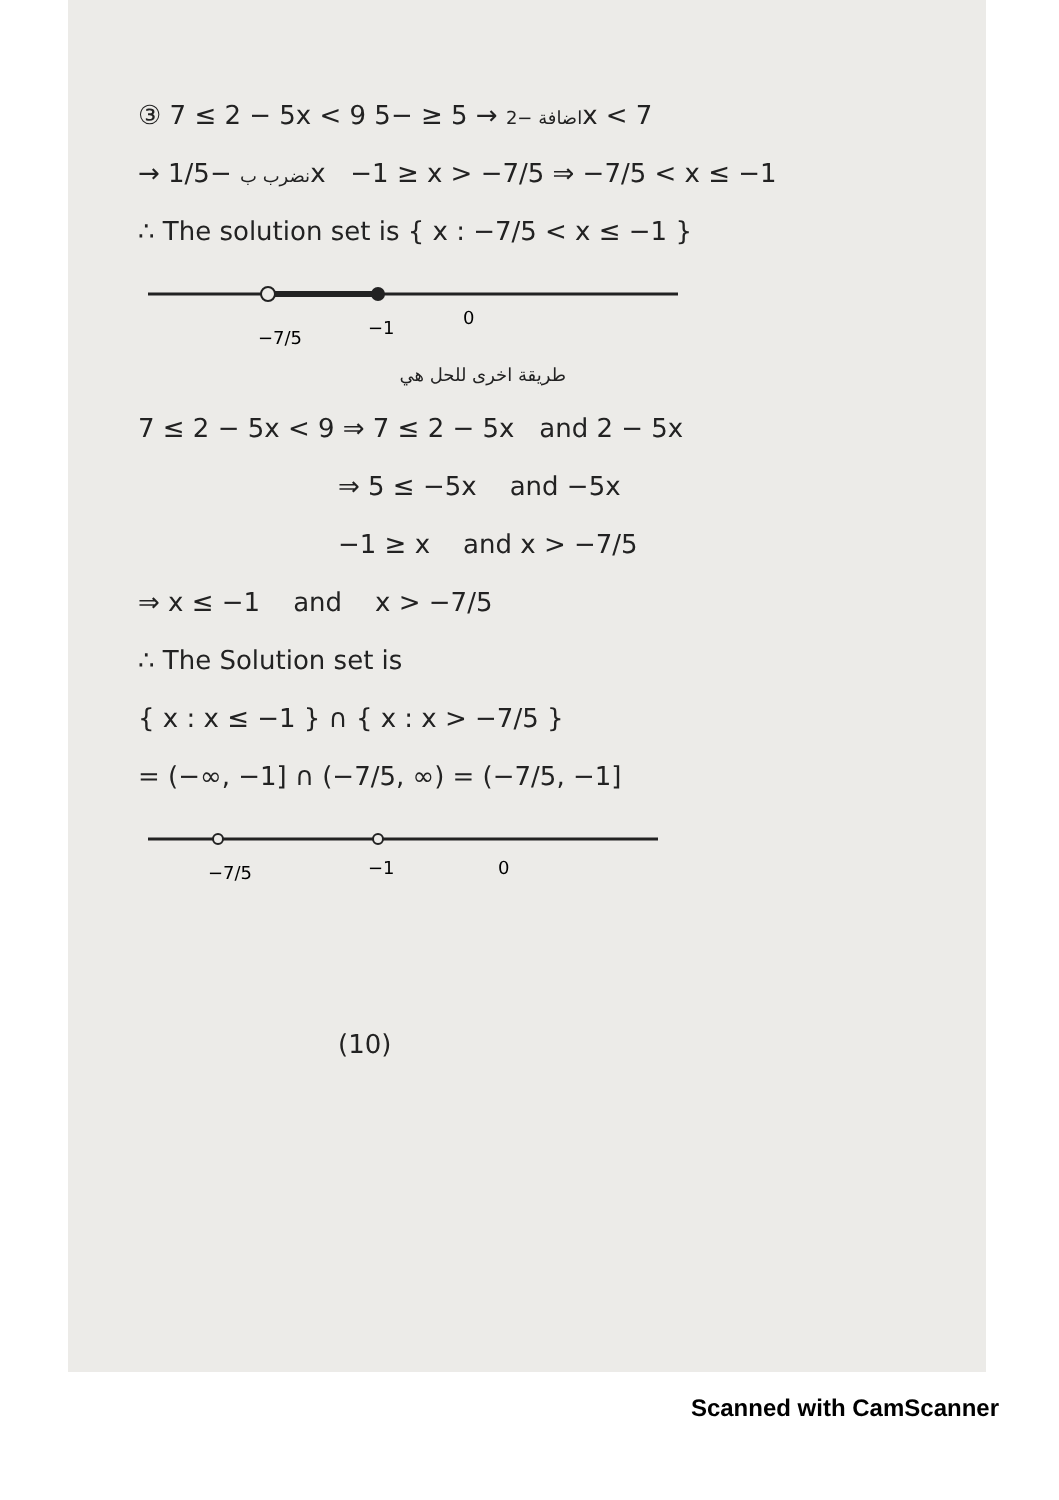③ 7 ≤ 2 − 5x < 9 اضافة −2 → 5 ≤ −5x < 7
→ نضرب ب −1/5x −1 ≥ x > −7/5 ⇒ −7/5 < x ≤ −1
∴ The solution set is { x : −7/5 < x ≤ −1 }
−7/5
−1
0
طريقة اخرى للحل هي
7 ≤ 2 − 5x < 9 ⇒ 7 ≤ 2 − 5x and 2 − 5x
⇒ 5 ≤ −5x and −5x
−1 ≥ x and x > −7/5
⇒ x ≤ −1 and x > −7/5
∴ The Solution set is
{ x : x ≤ −1 } ∩ { x : x > −7/5 }
= (−∞, −1] ∩ (−7/5, ∞) = (−7/5, −1]
−7/5
−1
0
(10)
Scanned with CamScanner